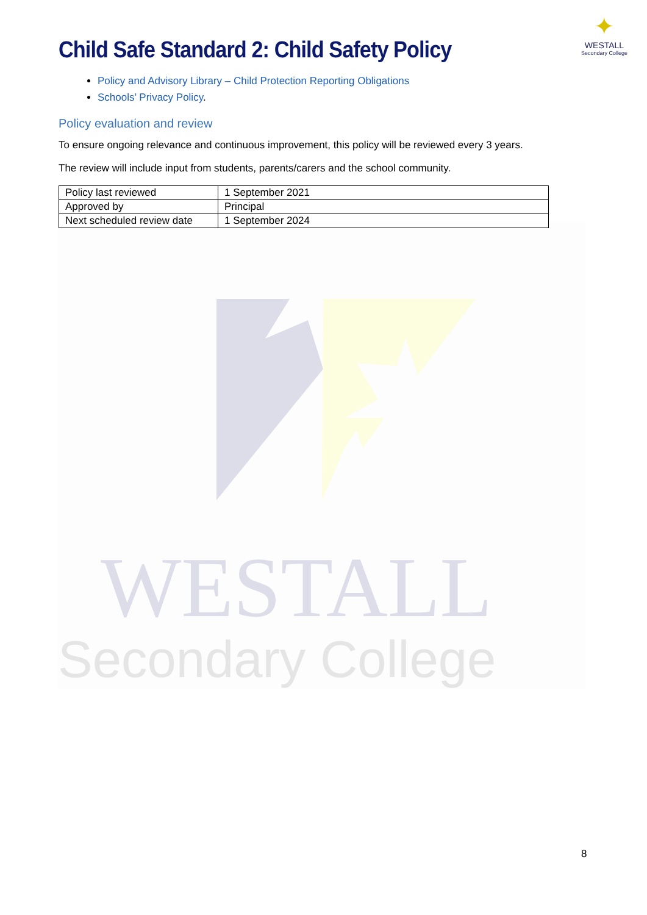WESTALL
Secondary College
✦
WESTALL
Secondary College
Child Safe Standard 2: Child Safety Policy
Policy and Advisory Library – Child Protection Reporting Obligations
Schools’ Privacy Policy.
Policy evaluation and review
To ensure ongoing relevance and continuous improvement, this policy will be reviewed every 3 years.
The review will include input from students, parents/carers and the school community.
| Policy last reviewed | 1 September 2021 |
| Approved by | Principal |
| Next scheduled review date | 1 September 2024 |
8